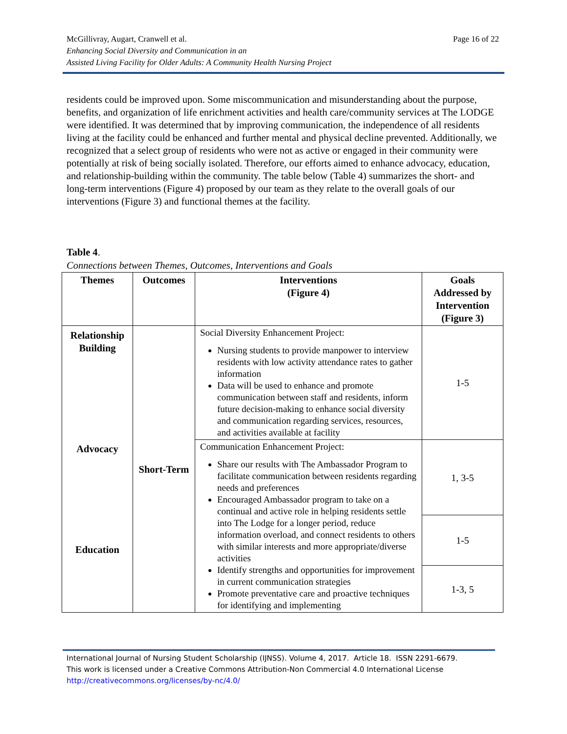Page 16 of 22 McGillivray, Augart, Cranwell et al.
Enhancing Social Diversity and Communication in an
Assisted Living Facility for Older Adults: A Community Health Nursing Project
residents could be improved upon. Some miscommunication and misunderstanding about the purpose, benefits, and organization of life enrichment activities and health care/community services at The LODGE were identified. It was determined that by improving communication, the independence of all residents living at the facility could be enhanced and further mental and physical decline prevented. Additionally, we recognized that a select group of residents who were not as active or engaged in their community were potentially at risk of being socially isolated. Therefore, our efforts aimed to enhance advocacy, education, and relationship-building within the community. The table below (Table 4) summarizes the short- and long-term interventions (Figure 4) proposed by our team as they relate to the overall goals of our interventions (Figure 3) and functional themes at the facility.
Table 4.
Connections between Themes, Outcomes, Interventions and Goals
| Themes | Outcomes | Interventions (Figure 4) | Goals Addressed by Intervention (Figure 3) |
| --- | --- | --- | --- |
| Relationship Building Advocacy Education | Short-Term | Social Diversity Enhancement Project: Nursing students to provide manpower to interview residents with low activity attendance rates to gather information Data will be used to enhance and promote communication between staff and residents, inform future decision-making to enhance social diversity and communication regarding services, resources, and activities available at facility | 1-5 |
| | | Communication Enhancement Project: Share our results with The Ambassador Program to facilitate communication between residents regarding needs and preferences Encouraged Ambassador program to take on a continual and active role in helping residents settle into The Lodge for a longer period, reduce information overload, and connect residents to others with similar interests and more appropriate/diverse activities Identify strengths and opportunities for improvement in current communication strategies Promote preventative care and proactive techniques for identifying and implementing | 1, 3-5 |
| | | | 1-5 |
| | | | 1-3, 5 |
International Journal of Nursing Student Scholarship (IJNSS). Volume 4, 2017. Article 18. ISSN 2291-6679.
This work is licensed under a Creative Commons Attribution-Non Commercial 4.0 International License
http://creativecommons.org/licenses/by-nc/4.0/